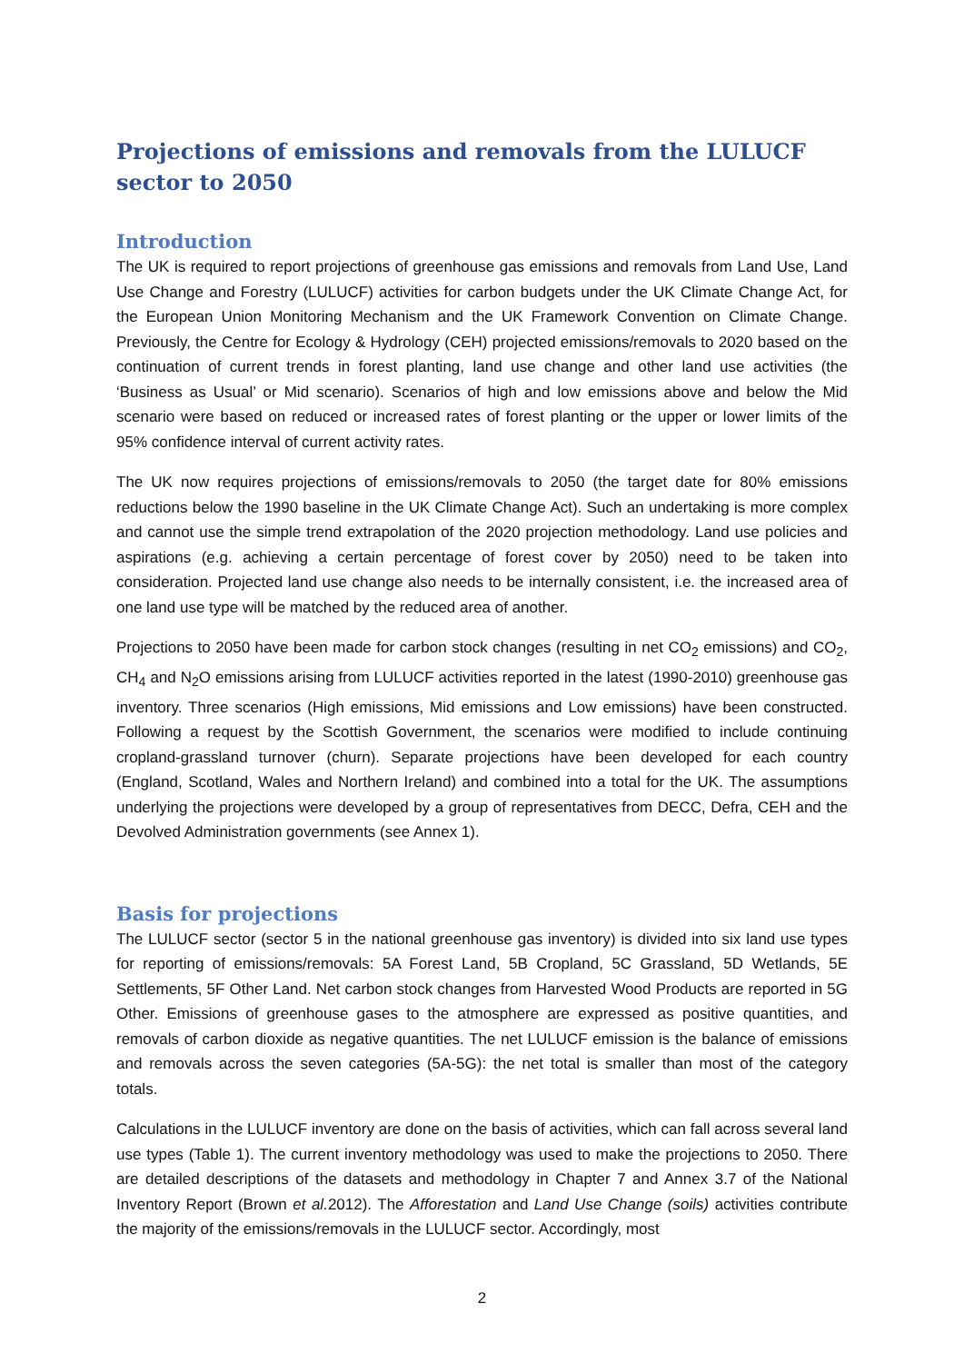Projections of emissions and removals from the LULUCF sector to 2050
Introduction
The UK is required to report projections of greenhouse gas emissions and removals from Land Use, Land Use Change and Forestry (LULUCF) activities for carbon budgets under the UK Climate Change Act, for the European Union Monitoring Mechanism and the UK Framework Convention on Climate Change. Previously, the Centre for Ecology & Hydrology (CEH) projected emissions/removals to 2020 based on the continuation of current trends in forest planting, land use change and other land use activities (the ‘Business as Usual’ or Mid scenario). Scenarios of high and low emissions above and below the Mid scenario were based on reduced or increased rates of forest planting or the upper or lower limits of the 95% confidence interval of current activity rates.
The UK now requires projections of emissions/removals to 2050 (the target date for 80% emissions reductions below the 1990 baseline in the UK Climate Change Act). Such an undertaking is more complex and cannot use the simple trend extrapolation of the 2020 projection methodology. Land use policies and aspirations (e.g. achieving a certain percentage of forest cover by 2050) need to be taken into consideration. Projected land use change also needs to be internally consistent, i.e. the increased area of one land use type will be matched by the reduced area of another.
Projections to 2050 have been made for carbon stock changes (resulting in net CO<sub>2</sub> emissions) and CO<sub>2</sub>, CH<sub>4</sub> and N<sub>2</sub>O emissions arising from LULUCF activities reported in the latest (1990-2010) greenhouse gas inventory. Three scenarios (High emissions, Mid emissions and Low emissions) have been constructed. Following a request by the Scottish Government, the scenarios were modified to include continuing cropland-grassland turnover (churn). Separate projections have been developed for each country (England, Scotland, Wales and Northern Ireland) and combined into a total for the UK. The assumptions underlying the projections were developed by a group of representatives from DECC, Defra, CEH and the Devolved Administration governments (see Annex 1).
Basis for projections
The LULUCF sector (sector 5 in the national greenhouse gas inventory) is divided into six land use types for reporting of emissions/removals: 5A Forest Land, 5B Cropland, 5C Grassland, 5D Wetlands, 5E Settlements, 5F Other Land. Net carbon stock changes from Harvested Wood Products are reported in 5G Other. Emissions of greenhouse gases to the atmosphere are expressed as positive quantities, and removals of carbon dioxide as negative quantities. The net LULUCF emission is the balance of emissions and removals across the seven categories (5A-5G): the net total is smaller than most of the category totals.
Calculations in the LULUCF inventory are done on the basis of activities, which can fall across several land use types (Table 1). The current inventory methodology was used to make the projections to 2050. There are detailed descriptions of the datasets and methodology in Chapter 7 and Annex 3.7 of the National Inventory Report (Brown et al. 2012). The Afforestation and Land Use Change (soils) activities contribute the majority of the emissions/removals in the LULUCF sector. Accordingly, most
2